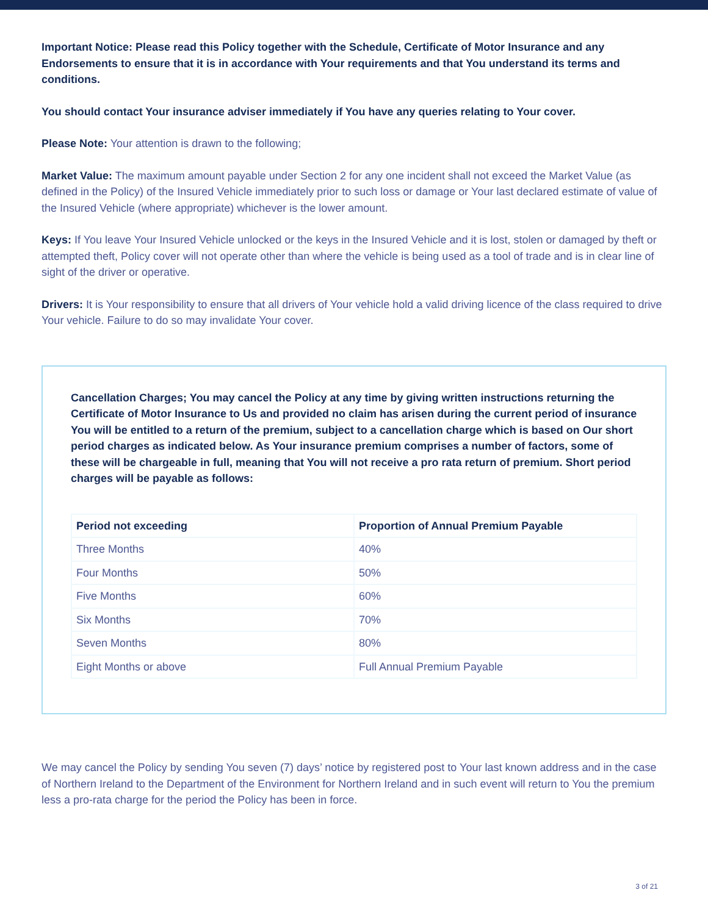Important Notice: Please read this Policy together with the Schedule, Certificate of Motor Insurance and any Endorsements to ensure that it is in accordance with Your requirements and that You understand its terms and conditions.
You should contact Your insurance adviser immediately if You have any queries relating to Your cover.
Please Note: Your attention is drawn to the following;
Market Value: The maximum amount payable under Section 2 for any one incident shall not exceed the Market Value (as defined in the Policy) of the Insured Vehicle immediately prior to such loss or damage or Your last declared estimate of value of the Insured Vehicle (where appropriate) whichever is the lower amount.
Keys: If You leave Your Insured Vehicle unlocked or the keys in the Insured Vehicle and it is lost, stolen or damaged by theft or attempted theft, Policy cover will not operate other than where the vehicle is being used as a tool of trade and is in clear line of sight of the driver or operative.
Drivers: It is Your responsibility to ensure that all drivers of Your vehicle hold a valid driving licence of the class required to drive Your vehicle. Failure to do so may invalidate Your cover.
Cancellation Charges; You may cancel the Policy at any time by giving written instructions returning the Certificate of Motor Insurance to Us and provided no claim has arisen during the current period of insurance You will be entitled to a return of the premium, subject to a cancellation charge which is based on Our short period charges as indicated below. As Your insurance premium comprises a number of factors, some of these will be chargeable in full, meaning that You will not receive a pro rata return of premium. Short period charges will be payable as follows:
| Period not exceeding | Proportion of Annual Premium Payable |
| --- | --- |
| Three Months | 40% |
| Four Months | 50% |
| Five Months | 60% |
| Six Months | 70% |
| Seven Months | 80% |
| Eight Months or above | Full Annual Premium Payable |
We may cancel the Policy by sending You seven (7) days’ notice by registered post to Your last known address and in the case of Northern Ireland to the Department of the Environment for Northern Ireland and in such event will return to You the premium less a pro-rata charge for the period the Policy has been in force.
3 of 21